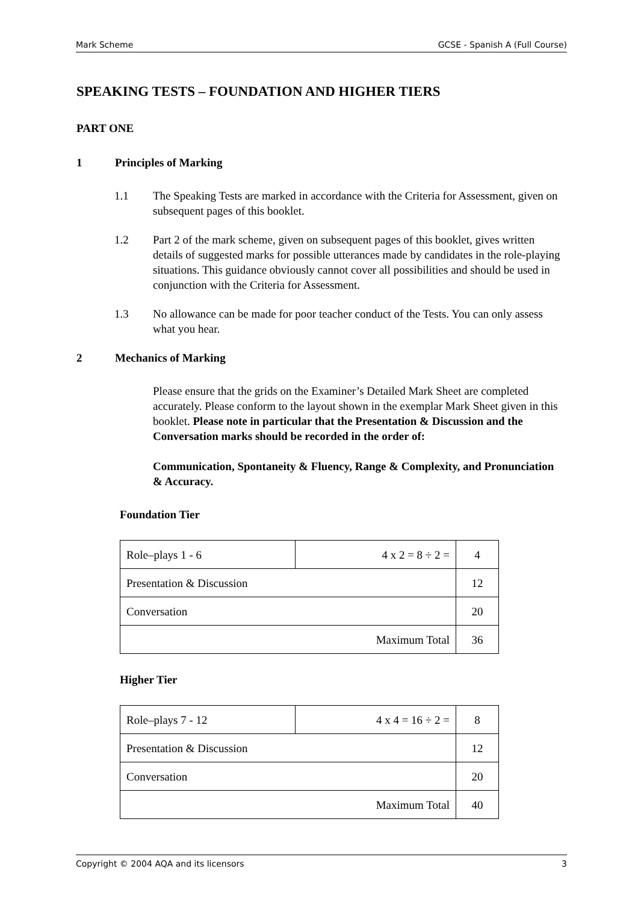Mark Scheme GCSE - Spanish A (Full Course)
SPEAKING TESTS – FOUNDATION AND HIGHER TIERS
PART ONE
1 Principles of Marking
1.1 The Speaking Tests are marked in accordance with the Criteria for Assessment, given on subsequent pages of this booklet.
1.2 Part 2 of the mark scheme, given on subsequent pages of this booklet, gives written details of suggested marks for possible utterances made by candidates in the role-playing situations. This guidance obviously cannot cover all possibilities and should be used in conjunction with the Criteria for Assessment.
1.3 No allowance can be made for poor teacher conduct of the Tests. You can only assess what you hear.
2 Mechanics of Marking
Please ensure that the grids on the Examiner’s Detailed Mark Sheet are completed accurately. Please conform to the layout shown in the exemplar Mark Sheet given in this booklet. Please note in particular that the Presentation & Discussion and the Conversation marks should be recorded in the order of:
Communication, Spontaneity & Fluency, Range & Complexity, and Pronunciation & Accuracy.
Foundation Tier
| Role–plays 1 - 6 | 4 x 2 = 8 ÷ 2 = | 4 |
| Presentation & Discussion | | 12 |
| Conversation | | 20 |
| Maximum Total | | 36 |
Higher Tier
| Role–plays 7 - 12 | 4 x 4 = 16 ÷ 2 = | 8 |
| Presentation & Discussion | | 12 |
| Conversation | | 20 |
| Maximum Total | | 40 |
Copyright © 2004 AQA and its licensors 3